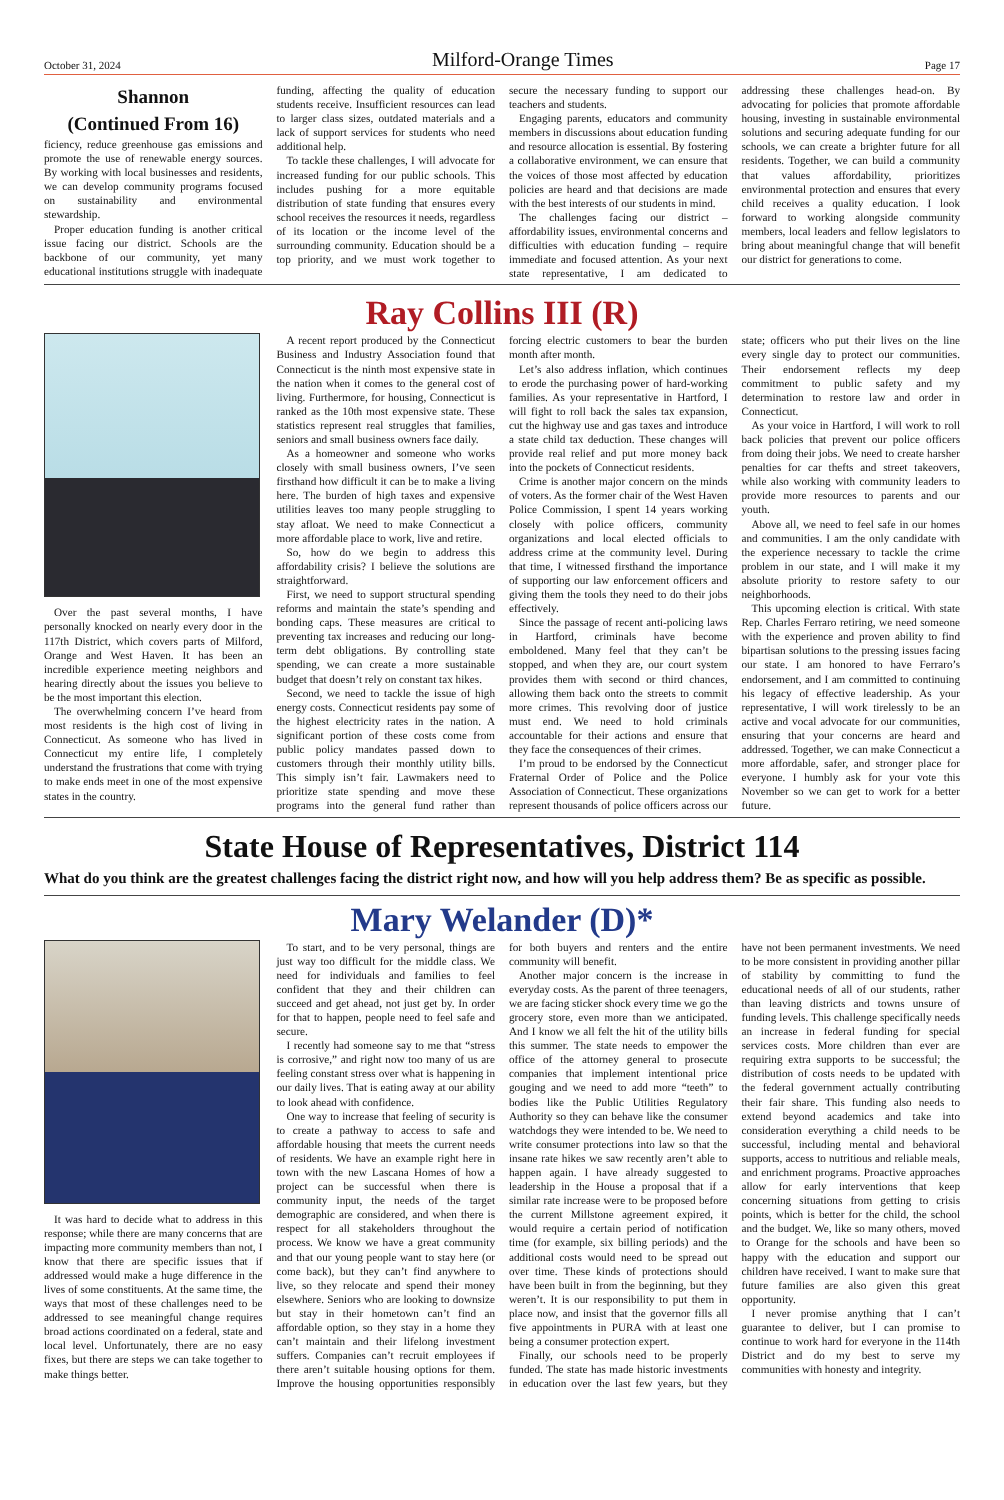October 31, 2024 Milford-Orange Times Page 17
Shannon
(Continued From 16)
ficiency, reduce greenhouse gas emissions and promote the use of renewable energy sources. By working with local businesses and residents, we can develop community programs focused on sustainability and environmental stewardship.
Proper education funding is another critical issue facing our district. Schools are the backbone of our community, yet many educational institutions struggle with inadequate funding, affecting the quality of education students receive. Insufficient resources can lead to larger class sizes, outdated materials and a lack of support services for students who need additional help.
To tackle these challenges, I will advocate for increased funding for our public schools. This includes pushing for a more equitable distribution of state funding that ensures every school receives the resources it needs, regardless of its location or the income level of the surrounding community. Education should be a top priority, and we must work together to secure the necessary funding to support our teachers and students.
Engaging parents, educators and community members in discussions about education funding and resource allocation is essential. By fostering a collaborative environment, we can ensure that the voices of those most affected by education policies are heard and that decisions are made with the best interests of our students in mind.
The challenges facing our district – affordability issues, environmental concerns and difficulties with education funding – require immediate and focused attention. As your next state representative, I am dedicated to addressing these challenges head-on. By advocating for policies that promote affordable housing, investing in sustainable environmental solutions and securing adequate funding for our schools, we can create a brighter future for all residents. Together, we can build a community that values affordability, prioritizes environmental protection and ensures that every child receives a quality education. I look forward to working alongside community members, local leaders and fellow legislators to bring about meaningful change that will benefit our district for generations to come.
Ray Collins III (R)
Over the past several months, I have personally knocked on nearly every door in the 117th District, which covers parts of Milford, Orange and West Haven. It has been an incredible experience meeting neighbors and hearing directly about the issues you believe to be the most important this election.
The overwhelming concern I’ve heard from most residents is the high cost of living in Connecticut. As someone who has lived in Connecticut my entire life, I completely understand the frustrations that come with trying to make ends meet in one of the most expensive states in the country.
A recent report produced by the Connecticut Business and Industry Association found that Connecticut is the ninth most expensive state in the nation when it comes to the general cost of living. Furthermore, for housing, Connecticut is ranked as the 10th most expensive state. These statistics represent real struggles that families, seniors and small business owners face daily.
As a homeowner and someone who works closely with small business owners, I’ve seen firsthand how difficult it can be to make a living here. The burden of high taxes and expensive utilities leaves too many people struggling to stay afloat. We need to make Connecticut a more affordable place to work, live and retire.
So, how do we begin to address this affordability crisis? I believe the solutions are straightforward.
First, we need to support structural spending reforms and maintain the state’s spending and bonding caps. These measures are critical to preventing tax increases and reducing our long-term debt obligations. By controlling state spending, we can create a more sustainable budget that doesn’t rely on constant tax hikes.
Second, we need to tackle the issue of high energy costs. Connecticut residents pay some of the highest electricity rates in the nation. A significant portion of these costs come from public policy mandates passed down to customers through their monthly utility bills. This simply isn’t fair. Lawmakers need to prioritize state spending and move these programs into the general fund rather than forcing electric customers to bear the burden month after month.
Let’s also address inflation, which continues to erode the purchasing power of hard-working families. As your representative in Hartford, I will fight to roll back the sales tax expansion, cut the highway use and gas taxes and introduce a state child tax deduction. These changes will provide real relief and put more money back into the pockets of Connecticut residents.
Crime is another major concern on the minds of voters. As the former chair of the West Haven Police Commission, I spent 14 years working closely with police officers, community organizations and local elected officials to address crime at the community level. During that time, I witnessed firsthand the importance of supporting our law enforcement officers and giving them the tools they need to do their jobs effectively.
Since the passage of recent anti-policing laws in Hartford, criminals have become emboldened. Many feel that they can’t be stopped, and when they are, our court system provides them with second or third chances, allowing them back onto the streets to commit more crimes. This revolving door of justice must end. We need to hold criminals accountable for their actions and ensure that they face the consequences of their crimes.
I’m proud to be endorsed by the Connecticut Fraternal Order of Police and the Police Association of Connecticut. These organizations represent thousands of police officers across our state; officers who put their lives on the line every single day to protect our communities. Their endorsement reflects my deep commitment to public safety and my determination to restore law and order in Connecticut.
As your voice in Hartford, I will work to roll back policies that prevent our police officers from doing their jobs. We need to create harsher penalties for car thefts and street takeovers, while also working with community leaders to provide more resources to parents and our youth.
Above all, we need to feel safe in our homes and communities. I am the only candidate with the experience necessary to tackle the crime problem in our state, and I will make it my absolute priority to restore safety to our neighborhoods.
This upcoming election is critical. With state Rep. Charles Ferraro retiring, we need someone with the experience and proven ability to find bipartisan solutions to the pressing issues facing our state. I am honored to have Ferraro’s endorsement, and I am committed to continuing his legacy of effective leadership. As your representative, I will work tirelessly to be an active and vocal advocate for our communities, ensuring that your concerns are heard and addressed. Together, we can make Connecticut a more affordable, safer, and stronger place for everyone. I humbly ask for your vote this November so we can get to work for a better future.
State House of Representatives, District 114
What do you think are the greatest challenges facing the district right now, and how will you help address them? Be as specific as possible.
Mary Welander (D)*
It was hard to decide what to address in this response; while there are many concerns that are impacting more community members than not, I know that there are specific issues that if addressed would make a huge difference in the lives of some constituents. At the same time, the ways that most of these challenges need to be addressed to see meaningful change requires broad actions coordinated on a federal, state and local level. Unfortunately, there are no easy fixes, but there are steps we can take together to make things better.
To start, and to be very personal, things are just way too difficult for the middle class. We need for individuals and families to feel confident that they and their children can succeed and get ahead, not just get by. In order for that to happen, people need to feel safe and secure.
I recently had someone say to me that “stress is corrosive,” and right now too many of us are feeling constant stress over what is happening in our daily lives. That is eating away at our ability to look ahead with confidence.
One way to increase that feeling of security is to create a pathway to access to safe and affordable housing that meets the current needs of residents. We have an example right here in town with the new Lascana Homes of how a project can be successful when there is community input, the needs of the target demographic are considered, and when there is respect for all stakeholders throughout the process. We know we have a great community and that our young people want to stay here (or come back), but they can’t find anywhere to live, so they relocate and spend their money elsewhere. Seniors who are looking to downsize but stay in their hometown can’t find an affordable option, so they stay in a home they can’t maintain and their lifelong investment suffers. Companies can’t recruit employees if there aren’t suitable housing options for them. Improve the housing opportunities responsibly for both buyers and renters and the entire community will benefit.
Another major concern is the increase in everyday costs. As the parent of three teenagers, we are facing sticker shock every time we go the grocery store, even more than we anticipated. And I know we all felt the hit of the utility bills this summer. The state needs to empower the office of the attorney general to prosecute companies that implement intentional price gouging and we need to add more “teeth” to bodies like the Public Utilities Regulatory Authority so they can behave like the consumer watchdogs they were intended to be. We need to write consumer protections into law so that the insane rate hikes we saw recently aren’t able to happen again. I have already suggested to leadership in the House a proposal that if a similar rate increase were to be proposed before the current Millstone agreement expired, it would require a certain period of notification time (for example, six billing periods) and the additional costs would need to be spread out over time. These kinds of protections should have been built in from the beginning, but they weren’t. It is our responsibility to put them in place now, and insist that the governor fills all five appointments in PURA with at least one being a consumer protection expert.
Finally, our schools need to be properly funded. The state has made historic investments in education over the last few years, but they have not been permanent investments. We need to be more consistent in providing another pillar of stability by committing to fund the educational needs of all of our students, rather than leaving districts and towns unsure of funding levels. This challenge specifically needs an increase in federal funding for special services costs. More children than ever are requiring extra supports to be successful; the distribution of costs needs to be updated with the federal government actually contributing their fair share. This funding also needs to extend beyond academics and take into consideration everything a child needs to be successful, including mental and behavioral supports, access to nutritious and reliable meals, and enrichment programs. Proactive approaches allow for early interventions that keep concerning situations from getting to crisis points, which is better for the child, the school and the budget. We, like so many others, moved to Orange for the schools and have been so happy with the education and support our children have received. I want to make sure that future families are also given this great opportunity.
I never promise anything that I can’t guarantee to deliver, but I can promise to continue to work hard for everyone in the 114th District and do my best to serve my communities with honesty and integrity.